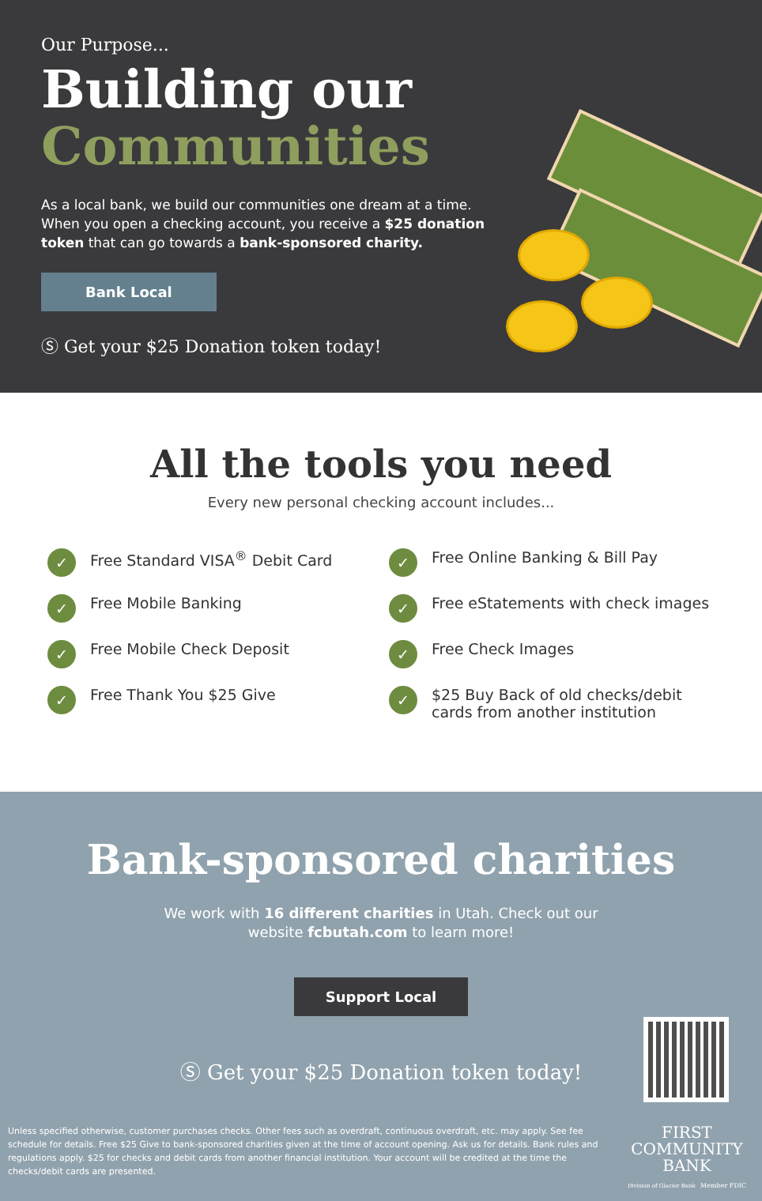Our Purpose...
Building our
Communities
As a local bank, we build our communities one dream at a time. When you open a checking account, you receive a $25 donation token that can go towards a bank-sponsored charity.
Bank Local
Ⓢ Get your $25 Donation token today!
All the tools you need
Every new personal checking account includes...
✓ Free Standard VISA<sup>®</sup> Debit Card
✓ Free Online Banking & Bill Pay
✓ Free Mobile Banking
✓ Free eStatements with check images
✓ Free Mobile Check Deposit
✓ Free Check Images
✓ Free Thank You $25 Give
✓ $25 Buy Back of old checks/debit cards from another institution
Bank-sponsored charities
We work with 16 different charities in Utah. Check out our
website fcbutah.com to learn more!
Support Local
Ⓢ Get your $25 Donation token today!
Unless specified otherwise, customer purchases checks. Other fees such as overdraft, continuous overdraft, etc. may apply. See fee schedule for details. Free $25 Give to bank-sponsored charities given at the time of account opening. Ask us for details. Bank rules and regulations apply. $25 for checks and debit cards from another financial institution. Your account will be credited at the time the checks/debit cards are presented.
FIRST
COMMUNITY
BANK
Division of Glacier Bank Member FDIC